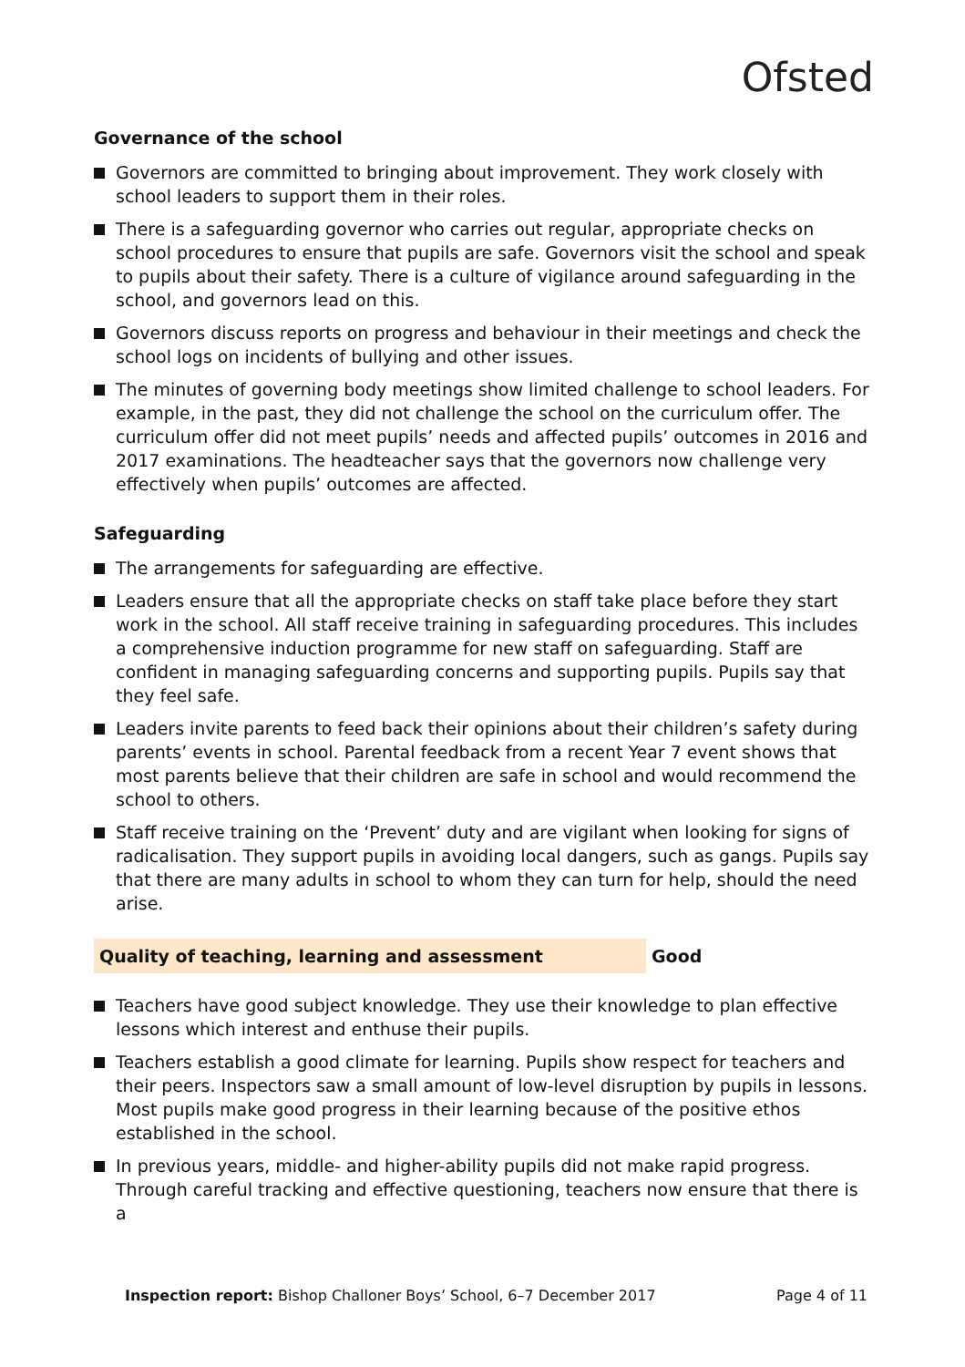Ofsted
Governance of the school
Governors are committed to bringing about improvement. They work closely with school leaders to support them in their roles.
There is a safeguarding governor who carries out regular, appropriate checks on school procedures to ensure that pupils are safe. Governors visit the school and speak to pupils about their safety. There is a culture of vigilance around safeguarding in the school, and governors lead on this.
Governors discuss reports on progress and behaviour in their meetings and check the school logs on incidents of bullying and other issues.
The minutes of governing body meetings show limited challenge to school leaders. For example, in the past, they did not challenge the school on the curriculum offer. The curriculum offer did not meet pupils’ needs and affected pupils’ outcomes in 2016 and 2017 examinations. The headteacher says that the governors now challenge very effectively when pupils’ outcomes are affected.
Safeguarding
The arrangements for safeguarding are effective.
Leaders ensure that all the appropriate checks on staff take place before they start work in the school. All staff receive training in safeguarding procedures. This includes a comprehensive induction programme for new staff on safeguarding. Staff are confident in managing safeguarding concerns and supporting pupils. Pupils say that they feel safe.
Leaders invite parents to feed back their opinions about their children’s safety during parents’ events in school. Parental feedback from a recent Year 7 event shows that most parents believe that their children are safe in school and would recommend the school to others.
Staff receive training on the ‘Prevent’ duty and are vigilant when looking for signs of radicalisation. They support pupils in avoiding local dangers, such as gangs. Pupils say that there are many adults in school to whom they can turn for help, should the need arise.
Quality of teaching, learning and assessment Good
Teachers have good subject knowledge. They use their knowledge to plan effective lessons which interest and enthuse their pupils.
Teachers establish a good climate for learning. Pupils show respect for teachers and their peers. Inspectors saw a small amount of low-level disruption by pupils in lessons. Most pupils make good progress in their learning because of the positive ethos established in the school.
In previous years, middle- and higher-ability pupils did not make rapid progress. Through careful tracking and effective questioning, teachers now ensure that there is a
Inspection report: Bishop Challoner Boys’ School, 6–7 December 2017
Page 4 of 11